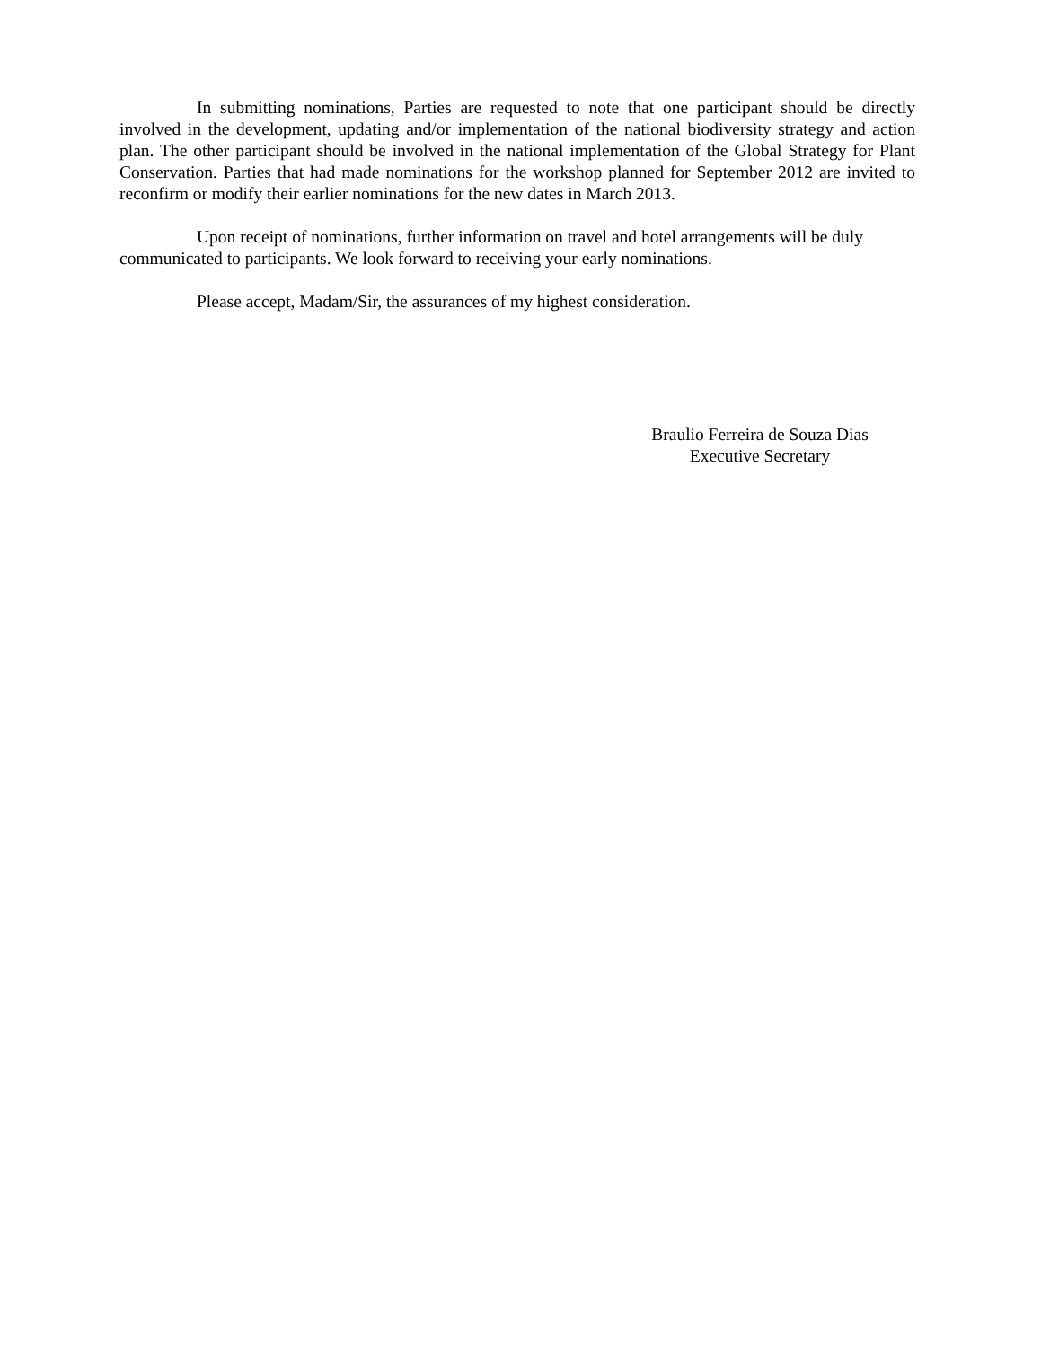In submitting nominations, Parties are requested to note that one participant should be directly involved in the development, updating and/or implementation of the national biodiversity strategy and action plan. The other participant should be involved in the national implementation of the Global Strategy for Plant Conservation. Parties that had made nominations for the workshop planned for September 2012 are invited to reconfirm or modify their earlier nominations for the new dates in March 2013.
Upon receipt of nominations, further information on travel and hotel arrangements will be duly communicated to participants. We look forward to receiving your early nominations.
Please accept, Madam/Sir, the assurances of my highest consideration.
Braulio Ferreira de Souza Dias
Executive Secretary